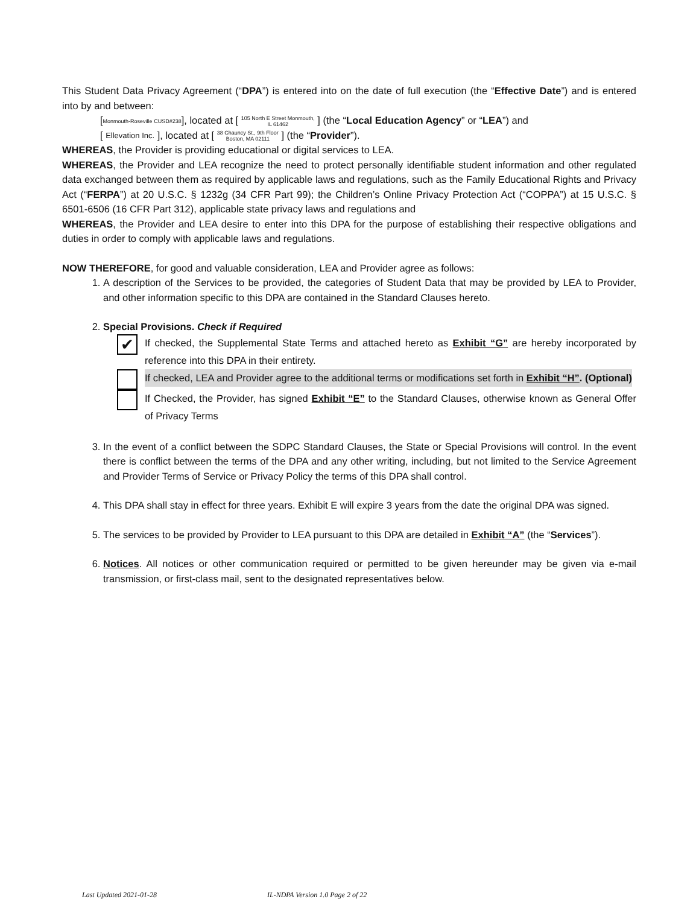This Student Data Privacy Agreement (“DPA”) is entered into on the date of full execution (the “Effective Date”) and is entered into by and between:
[Monmouth-Roseville CUSD#238], located at [ 105 North E Street Monmouth,
IL 61462 ] (the “Local Education Agency” or “LEA”) and
[ Ellevation Inc. ], located at [ 38 Chauncy St., 9th Floor
Boston, MA 02111 ] (the “Provider”).
WHEREAS, the Provider is providing educational or digital services to LEA.
WHEREAS, the Provider and LEA recognize the need to protect personally identifiable student information and other regulated data exchanged between them as required by applicable laws and regulations, such as the Family Educational Rights and Privacy Act (“FERPA”) at 20 U.S.C. § 1232g (34 CFR Part 99); the Children’s Online Privacy Protection Act (“COPPA”) at 15 U.S.C. § 6501-6506 (16 CFR Part 312), applicable state privacy laws and regulations and
WHEREAS, the Provider and LEA desire to enter into this DPA for the purpose of establishing their respective obligations and duties in order to comply with applicable laws and regulations.
NOW THEREFORE, for good and valuable consideration, LEA and Provider agree as follows:
1. A description of the Services to be provided, the categories of Student Data that may be provided by LEA to Provider, and other information specific to this DPA are contained in the Standard Clauses hereto.
2. Special Provisions. Check if Required
✔
If checked, the Supplemental State Terms and attached hereto as Exhibit “G” are hereby incorporated by reference into this DPA in their entirety.
If checked, LEA and Provider agree to the additional terms or modifications set forth in Exhibit “H”. (Optional)
If Checked, the Provider, has signed Exhibit “E” to the Standard Clauses, otherwise known as General Offer of Privacy Terms
3. In the event of a conflict between the SDPC Standard Clauses, the State or Special Provisions will control. In the event there is conflict between the terms of the DPA and any other writing, including, but not limited to the Service Agreement and Provider Terms of Service or Privacy Policy the terms of this DPA shall control.
4. This DPA shall stay in effect for three years. Exhibit E will expire 3 years from the date the original DPA was signed.
5. The services to be provided by Provider to LEA pursuant to this DPA are detailed in Exhibit “A” (the “Services”).
6. Notices. All notices or other communication required or permitted to be given hereunder may be given via e-mail transmission, or first-class mail, sent to the designated representatives below.
Last Updated 2021-01-28 IL-NDPA Version 1.0 Page 2 of 22